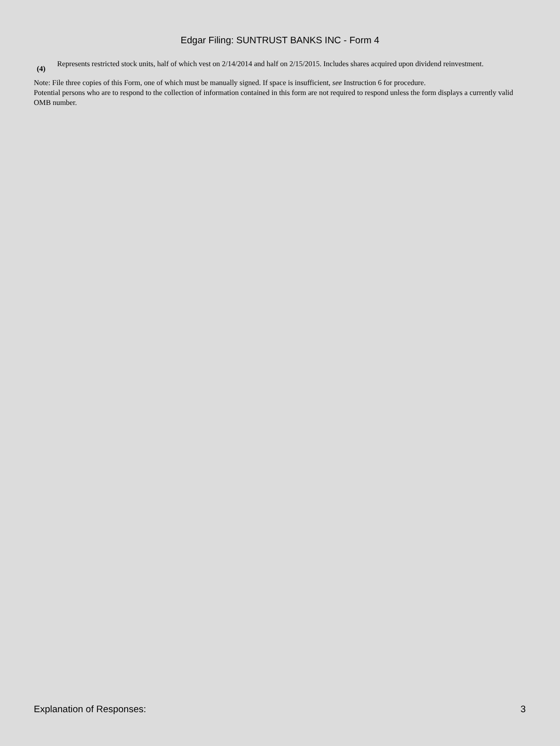Edgar Filing: SUNTRUST BANKS INC - Form 4
(4)
Represents restricted stock units, half of which vest on 2/14/2014 and half on 2/15/2015. Includes shares acquired upon dividend reinvestment.
Note: File three copies of this Form, one of which must be manually signed. If space is insufficient, see Instruction 6 for procedure.
Potential persons who are to respond to the collection of information contained in this form are not required to respond unless the form displays a currently valid OMB number.
Explanation of Responses: 3